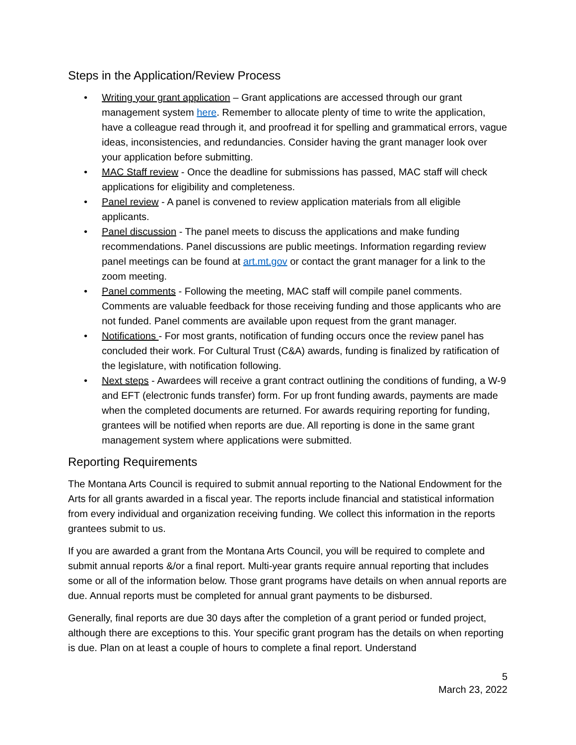Steps in the Application/Review Process
• Writing your grant application – Grant applications are accessed through our grant management system here. Remember to allocate plenty of time to write the application, have a colleague read through it, and proofread it for spelling and grammatical errors, vague ideas, inconsistencies, and redundancies. Consider having the grant manager look over your application before submitting.
• MAC Staff review - Once the deadline for submissions has passed, MAC staff will check applications for eligibility and completeness.
• Panel review - A panel is convened to review application materials from all eligible applicants.
• Panel discussion - The panel meets to discuss the applications and make funding recommendations. Panel discussions are public meetings. Information regarding review panel meetings can be found at art.mt.gov or contact the grant manager for a link to the zoom meeting.
• Panel comments - Following the meeting, MAC staff will compile panel comments. Comments are valuable feedback for those receiving funding and those applicants who are not funded. Panel comments are available upon request from the grant manager.
• Notifications - For most grants, notification of funding occurs once the review panel has concluded their work. For Cultural Trust (C&A) awards, funding is finalized by ratification of the legislature, with notification following.
• Next steps - Awardees will receive a grant contract outlining the conditions of funding, a W-9 and EFT (electronic funds transfer) form. For up front funding awards, payments are made when the completed documents are returned. For awards requiring reporting for funding, grantees will be notified when reports are due. All reporting is done in the same grant management system where applications were submitted.
Reporting Requirements
The Montana Arts Council is required to submit annual reporting to the National Endowment for the Arts for all grants awarded in a fiscal year. The reports include financial and statistical information from every individual and organization receiving funding. We collect this information in the reports grantees submit to us.
If you are awarded a grant from the Montana Arts Council, you will be required to complete and submit annual reports &/or a final report. Multi-year grants require annual reporting that includes some or all of the information below. Those grant programs have details on when annual reports are due. Annual reports must be completed for annual grant payments to be disbursed.
Generally, final reports are due 30 days after the completion of a grant period or funded project, although there are exceptions to this. Your specific grant program has the details on when reporting is due. Plan on at least a couple of hours to complete a final report. Understand
5
March 23, 2022